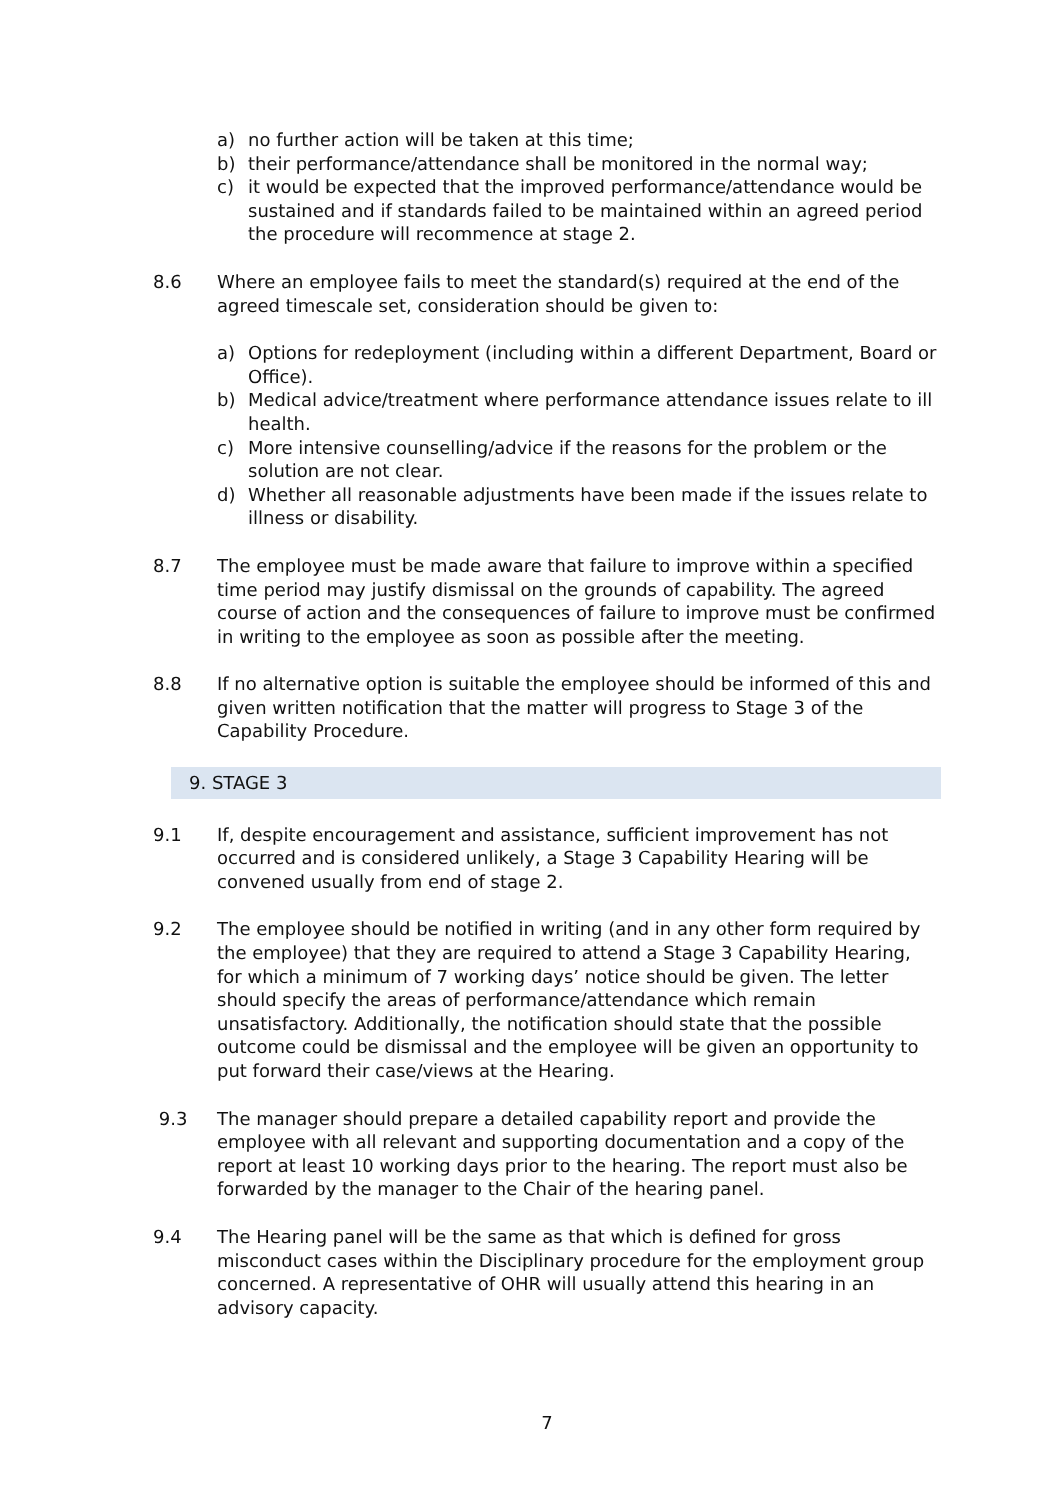a) no further action will be taken at this time;
b) their performance/attendance shall be monitored in the normal way;
c) it would be expected that the improved performance/attendance would be sustained and if standards failed to be maintained within an agreed period the procedure will recommence at stage 2.
8.6 Where an employee fails to meet the standard(s) required at the end of the agreed timescale set, consideration should be given to:
a) Options for redeployment (including within a different Department, Board or Office).
b) Medical advice/treatment where performance attendance issues relate to ill health.
c) More intensive counselling/advice if the reasons for the problem or the solution are not clear.
d) Whether all reasonable adjustments have been made if the issues relate to illness or disability.
8.7 The employee must be made aware that failure to improve within a specified time period may justify dismissal on the grounds of capability. The agreed course of action and the consequences of failure to improve must be confirmed in writing to the employee as soon as possible after the meeting.
8.8 If no alternative option is suitable the employee should be informed of this and given written notification that the matter will progress to Stage 3 of the Capability Procedure.
9. STAGE 3
9.1 If, despite encouragement and assistance, sufficient improvement has not occurred and is considered unlikely, a Stage 3 Capability Hearing will be convened usually from end of stage 2.
9.2 The employee should be notified in writing (and in any other form required by the employee) that they are required to attend a Stage 3 Capability Hearing, for which a minimum of 7 working days’ notice should be given. The letter should specify the areas of performance/attendance which remain unsatisfactory. Additionally, the notification should state that the possible outcome could be dismissal and the employee will be given an opportunity to put forward their case/views at the Hearing.
9.3 The manager should prepare a detailed capability report and provide the employee with all relevant and supporting documentation and a copy of the report at least 10 working days prior to the hearing. The report must also be forwarded by the manager to the Chair of the hearing panel.
9.4 The Hearing panel will be the same as that which is defined for gross misconduct cases within the Disciplinary procedure for the employment group concerned. A representative of OHR will usually attend this hearing in an advisory capacity.
7